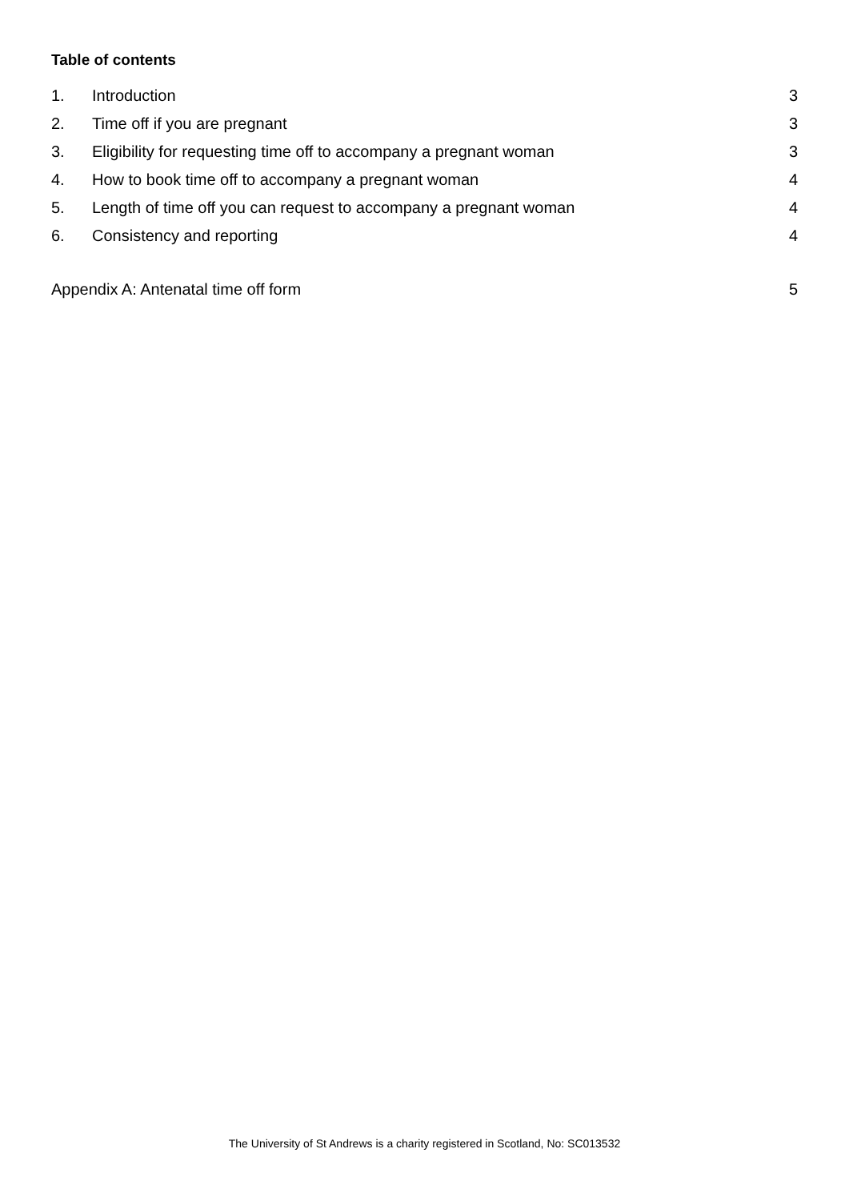Table of contents
1. Introduction 3
2. Time off if you are pregnant 3
3. Eligibility for requesting time off to accompany a pregnant woman 3
4. How to book time off to accompany a pregnant woman 4
5. Length of time off you can request to accompany a pregnant woman 4
6. Consistency and reporting 4
Appendix A: Antenatal time off form 5
The University of St Andrews is a charity registered in Scotland, No: SC013532